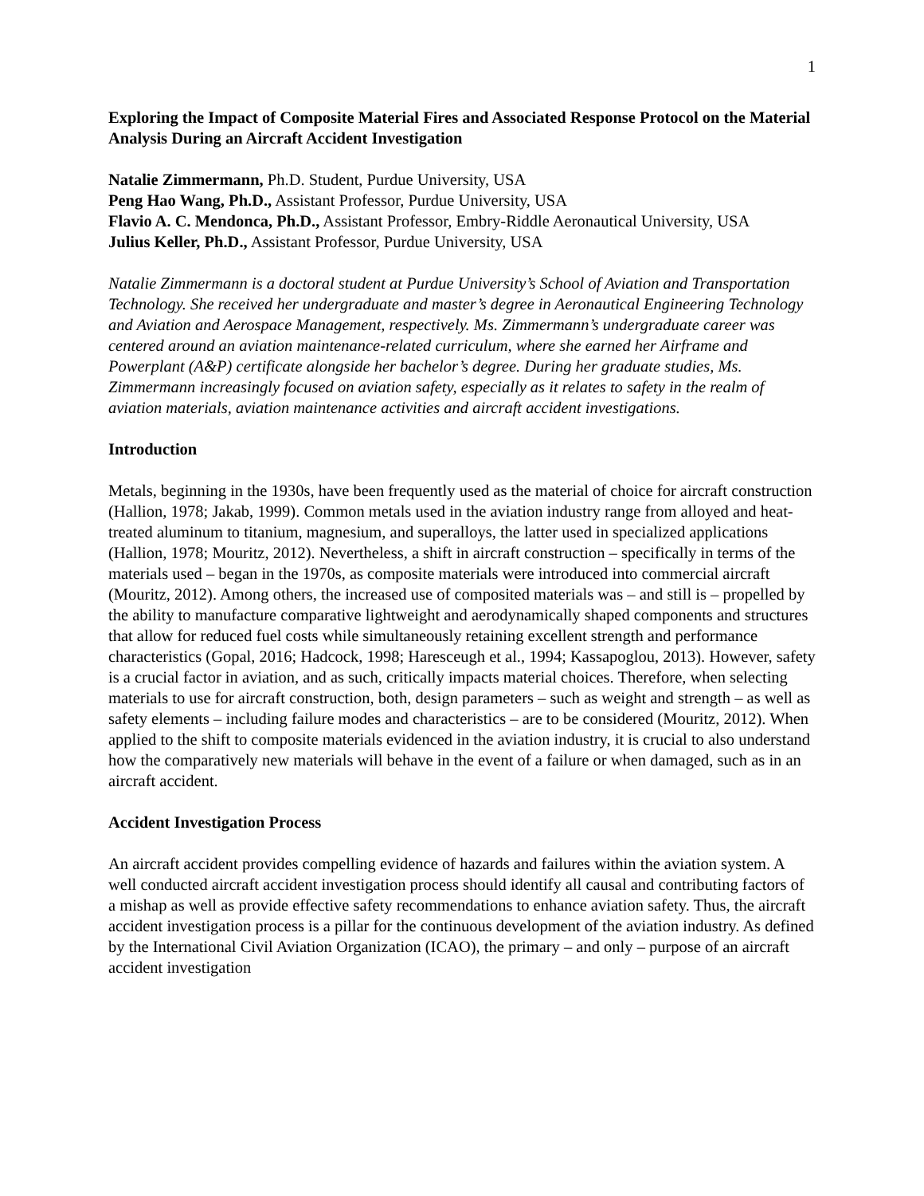1
Exploring the Impact of Composite Material Fires and Associated Response Protocol on the Material Analysis During an Aircraft Accident Investigation
Natalie Zimmermann, Ph.D. Student, Purdue University, USA
Peng Hao Wang, Ph.D., Assistant Professor, Purdue University, USA
Flavio A. C. Mendonca, Ph.D., Assistant Professor, Embry-Riddle Aeronautical University, USA
Julius Keller, Ph.D., Assistant Professor, Purdue University, USA
Natalie Zimmermann is a doctoral student at Purdue University’s School of Aviation and Transportation Technology. She received her undergraduate and master’s degree in Aeronautical Engineering Technology and Aviation and Aerospace Management, respectively. Ms. Zimmermann’s undergraduate career was centered around an aviation maintenance-related curriculum, where she earned her Airframe and Powerplant (A&P) certificate alongside her bachelor’s degree. During her graduate studies, Ms. Zimmermann increasingly focused on aviation safety, especially as it relates to safety in the realm of aviation materials, aviation maintenance activities and aircraft accident investigations.
Introduction
Metals, beginning in the 1930s, have been frequently used as the material of choice for aircraft construction (Hallion, 1978; Jakab, 1999). Common metals used in the aviation industry range from alloyed and heat-treated aluminum to titanium, magnesium, and superalloys, the latter used in specialized applications (Hallion, 1978; Mouritz, 2012). Nevertheless, a shift in aircraft construction – specifically in terms of the materials used – began in the 1970s, as composite materials were introduced into commercial aircraft (Mouritz, 2012). Among others, the increased use of composited materials was – and still is – propelled by the ability to manufacture comparative lightweight and aerodynamically shaped components and structures that allow for reduced fuel costs while simultaneously retaining excellent strength and performance characteristics (Gopal, 2016; Hadcock, 1998; Haresceugh et al., 1994; Kassapoglou, 2013). However, safety is a crucial factor in aviation, and as such, critically impacts material choices. Therefore, when selecting materials to use for aircraft construction, both, design parameters – such as weight and strength – as well as safety elements – including failure modes and characteristics – are to be considered (Mouritz, 2012). When applied to the shift to composite materials evidenced in the aviation industry, it is crucial to also understand how the comparatively new materials will behave in the event of a failure or when damaged, such as in an aircraft accident.
Accident Investigation Process
An aircraft accident provides compelling evidence of hazards and failures within the aviation system. A well conducted aircraft accident investigation process should identify all causal and contributing factors of a mishap as well as provide effective safety recommendations to enhance aviation safety. Thus, the aircraft accident investigation process is a pillar for the continuous development of the aviation industry. As defined by the International Civil Aviation Organization (ICAO), the primary – and only – purpose of an aircraft accident investigation